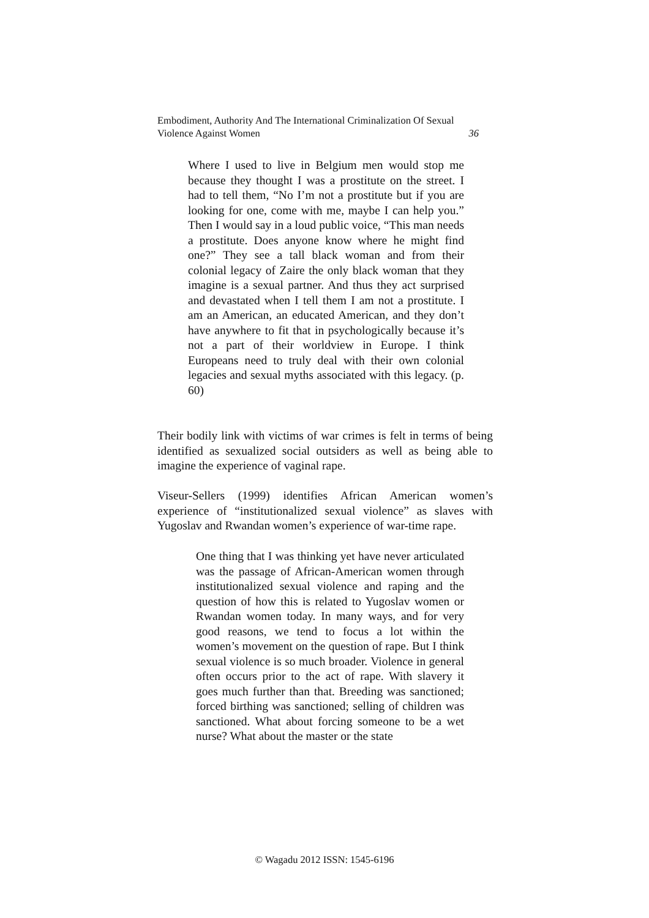Embodiment, Authority And The International Criminalization Of Sexual Violence Against Women 36
Where I used to live in Belgium men would stop me because they thought I was a prostitute on the street. I had to tell them, “No I’m not a prostitute but if you are looking for one, come with me, maybe I can help you.” Then I would say in a loud public voice, “This man needs a prostitute. Does anyone know where he might find one?” They see a tall black woman and from their colonial legacy of Zaire the only black woman that they imagine is a sexual partner. And thus they act surprised and devastated when I tell them I am not a prostitute. I am an American, an educated American, and they don’t have anywhere to fit that in psychologically because it’s not a part of their worldview in Europe. I think Europeans need to truly deal with their own colonial legacies and sexual myths associated with this legacy. (p. 60)
Their bodily link with victims of war crimes is felt in terms of being identified as sexualized social outsiders as well as being able to imagine the experience of vaginal rape.
Viseur-Sellers (1999) identifies African American women’s experience of “institutionalized sexual violence” as slaves with Yugoslav and Rwandan women’s experience of war-time rape.
One thing that I was thinking yet have never articulated was the passage of African-American women through institutionalized sexual violence and raping and the question of how this is related to Yugoslav women or Rwandan women today. In many ways, and for very good reasons, we tend to focus a lot within the women’s movement on the question of rape. But I think sexual violence is so much broader. Violence in general often occurs prior to the act of rape. With slavery it goes much further than that. Breeding was sanctioned; forced birthing was sanctioned; selling of children was sanctioned. What about forcing someone to be a wet nurse? What about the master or the state
© Wagadu 2012 ISSN: 1545-6196